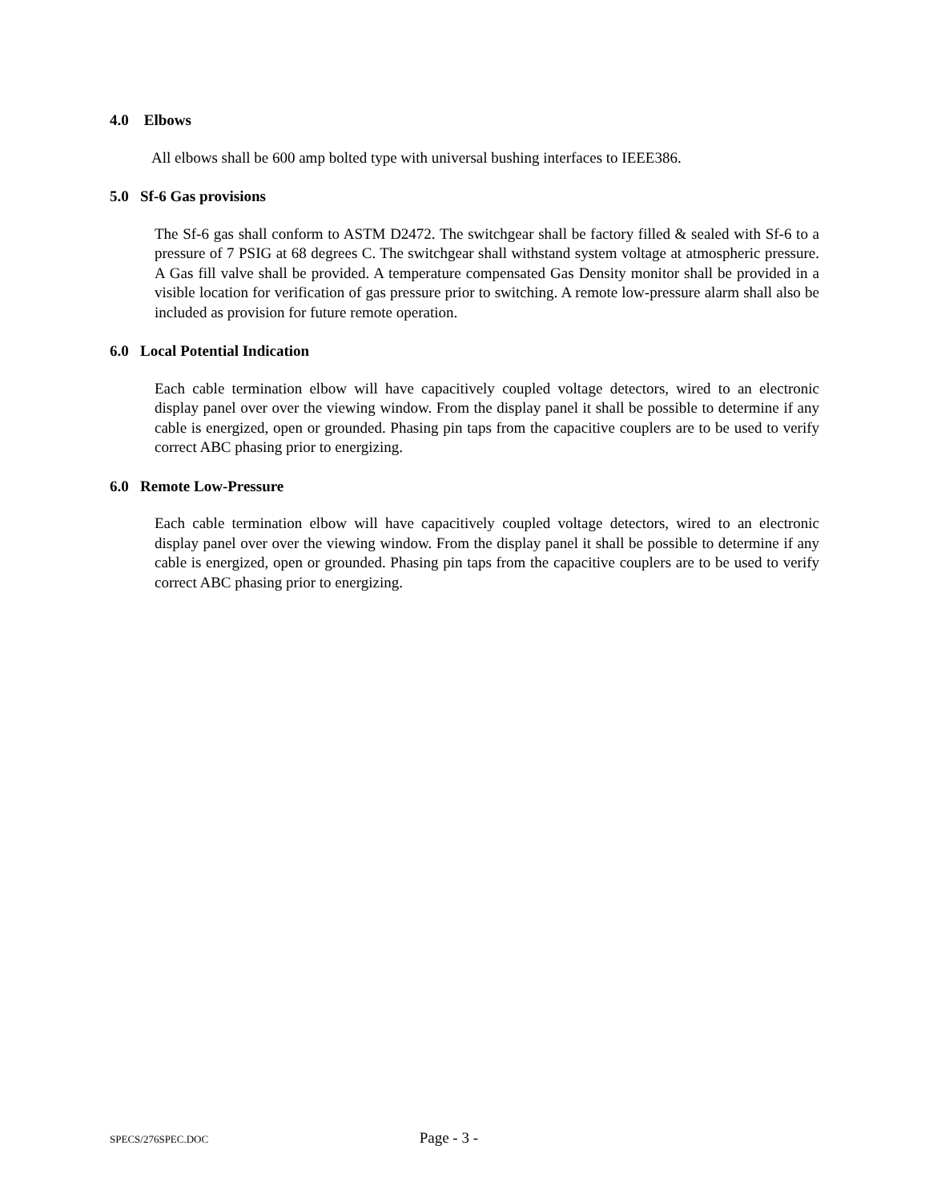4.0 Elbows
All elbows shall be 600 amp bolted type with universal bushing interfaces to IEEE386.
5.0 Sf-6 Gas provisions
The Sf-6 gas shall conform to ASTM D2472. The switchgear shall be factory filled & sealed with Sf-6 to a pressure of 7 PSIG at 68 degrees C. The switchgear shall withstand system voltage at atmospheric pressure. A Gas fill valve shall be provided. A temperature compensated Gas Density monitor shall be provided in a visible location for verification of gas pressure prior to switching. A remote low-pressure alarm shall also be included as provision for future remote operation.
6.0 Local Potential Indication
Each cable termination elbow will have capacitively coupled voltage detectors, wired to an electronic display panel over over the viewing window. From the display panel it shall be possible to determine if any cable is energized, open or grounded. Phasing pin taps from the capacitive couplers are to be used to verify correct ABC phasing prior to energizing.
6.0 Remote Low-Pressure
Each cable termination elbow will have capacitively coupled voltage detectors, wired to an electronic display panel over over the viewing window. From the display panel it shall be possible to determine if any cable is energized, open or grounded. Phasing pin taps from the capacitive couplers are to be used to verify correct ABC phasing prior to energizing.
SPECS/276SPEC.DOC Page - 3 -